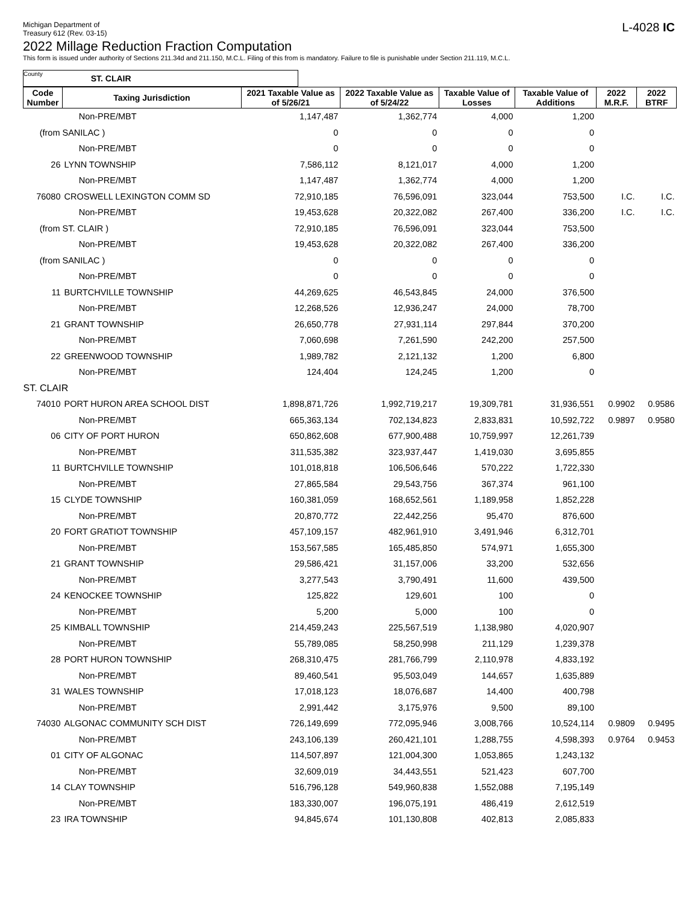Michigan Department of
Treasury 612 (Rev. 03-15)
L-4028 IC
2022 Millage Reduction Fraction Computation
This form is issued under authority of Sections 211.34d and 211.150, M.C.L. Filing of this from is mandatory. Failure to file is punishable under Section 211.119, M.C.L.
County ST. CLAIR
| Code Number | Taxing Jurisdiction | 2021 Taxable Value as of 5/26/21 | 2022 Taxable Value as of 5/24/22 | Taxable Value of Losses | Taxable Value of Additions | 2022 M.R.F. | 2022 BTRF |
| --- | --- | --- | --- | --- | --- | --- | --- |
| | Non-PRE/MBT | 1,147,487 | 1,362,774 | 4,000 | 1,200 | | |
| (from SANILAC ) | | 0 | 0 | 0 | 0 | | |
| | Non-PRE/MBT | 0 | 0 | 0 | 0 | | |
| 26 | LYNN TOWNSHIP | 7,586,112 | 8,121,017 | 4,000 | 1,200 | | |
| | Non-PRE/MBT | 1,147,487 | 1,362,774 | 4,000 | 1,200 | | |
| 76080 | CROSWELL LEXINGTON COMM SD | 72,910,185 | 76,596,091 | 323,044 | 753,500 | I.C. | I.C. |
| | Non-PRE/MBT | 19,453,628 | 20,322,082 | 267,400 | 336,200 | I.C. | I.C. |
| (from ST. CLAIR ) | | 72,910,185 | 76,596,091 | 323,044 | 753,500 | | |
| | Non-PRE/MBT | 19,453,628 | 20,322,082 | 267,400 | 336,200 | | |
| (from SANILAC ) | | 0 | 0 | 0 | 0 | | |
| | Non-PRE/MBT | 0 | 0 | 0 | 0 | | |
| 11 | BURTCHVILLE TOWNSHIP | 44,269,625 | 46,543,845 | 24,000 | 376,500 | | |
| | Non-PRE/MBT | 12,268,526 | 12,936,247 | 24,000 | 78,700 | | |
| 21 | GRANT TOWNSHIP | 26,650,778 | 27,931,114 | 297,844 | 370,200 | | |
| | Non-PRE/MBT | 7,060,698 | 7,261,590 | 242,200 | 257,500 | | |
| 22 | GREENWOOD TOWNSHIP | 1,989,782 | 2,121,132 | 1,200 | 6,800 | | |
| | Non-PRE/MBT | 124,404 | 124,245 | 1,200 | 0 | | |
| ST. CLAIR | | | | | | | |
| 74010 | PORT HURON AREA SCHOOL DIST | 1,898,871,726 | 1,992,719,217 | 19,309,781 | 31,936,551 | 0.9902 | 0.9586 |
| | Non-PRE/MBT | 665,363,134 | 702,134,823 | 2,833,831 | 10,592,722 | 0.9897 | 0.9580 |
| 06 | CITY OF PORT HURON | 650,862,608 | 677,900,488 | 10,759,997 | 12,261,739 | | |
| | Non-PRE/MBT | 311,535,382 | 323,937,447 | 1,419,030 | 3,695,855 | | |
| 11 | BURTCHVILLE TOWNSHIP | 101,018,818 | 106,506,646 | 570,222 | 1,722,330 | | |
| | Non-PRE/MBT | 27,865,584 | 29,543,756 | 367,374 | 961,100 | | |
| 15 | CLYDE TOWNSHIP | 160,381,059 | 168,652,561 | 1,189,958 | 1,852,228 | | |
| | Non-PRE/MBT | 20,870,772 | 22,442,256 | 95,470 | 876,600 | | |
| 20 | FORT GRATIOT TOWNSHIP | 457,109,157 | 482,961,910 | 3,491,946 | 6,312,701 | | |
| | Non-PRE/MBT | 153,567,585 | 165,485,850 | 574,971 | 1,655,300 | | |
| 21 | GRANT TOWNSHIP | 29,586,421 | 31,157,006 | 33,200 | 532,656 | | |
| | Non-PRE/MBT | 3,277,543 | 3,790,491 | 11,600 | 439,500 | | |
| 24 | KENOCKEE TOWNSHIP | 125,822 | 129,601 | 100 | 0 | | |
| | Non-PRE/MBT | 5,200 | 5,000 | 100 | 0 | | |
| 25 | KIMBALL TOWNSHIP | 214,459,243 | 225,567,519 | 1,138,980 | 4,020,907 | | |
| | Non-PRE/MBT | 55,789,085 | 58,250,998 | 211,129 | 1,239,378 | | |
| 28 | PORT HURON TOWNSHIP | 268,310,475 | 281,766,799 | 2,110,978 | 4,833,192 | | |
| | Non-PRE/MBT | 89,460,541 | 95,503,049 | 144,657 | 1,635,889 | | |
| 31 | WALES TOWNSHIP | 17,018,123 | 18,076,687 | 14,400 | 400,798 | | |
| | Non-PRE/MBT | 2,991,442 | 3,175,976 | 9,500 | 89,100 | | |
| 74030 | ALGONAC COMMUNITY SCH DIST | 726,149,699 | 772,095,946 | 3,008,766 | 10,524,114 | 0.9809 | 0.9495 |
| | Non-PRE/MBT | 243,106,139 | 260,421,101 | 1,288,755 | 4,598,393 | 0.9764 | 0.9453 |
| 01 | CITY OF ALGONAC | 114,507,897 | 121,004,300 | 1,053,865 | 1,243,132 | | |
| | Non-PRE/MBT | 32,609,019 | 34,443,551 | 521,423 | 607,700 | | |
| 14 | CLAY TOWNSHIP | 516,796,128 | 549,960,838 | 1,552,088 | 7,195,149 | | |
| | Non-PRE/MBT | 183,330,007 | 196,075,191 | 486,419 | 2,612,519 | | |
| 23 | IRA TOWNSHIP | 94,845,674 | 101,130,808 | 402,813 | 2,085,833 | | |